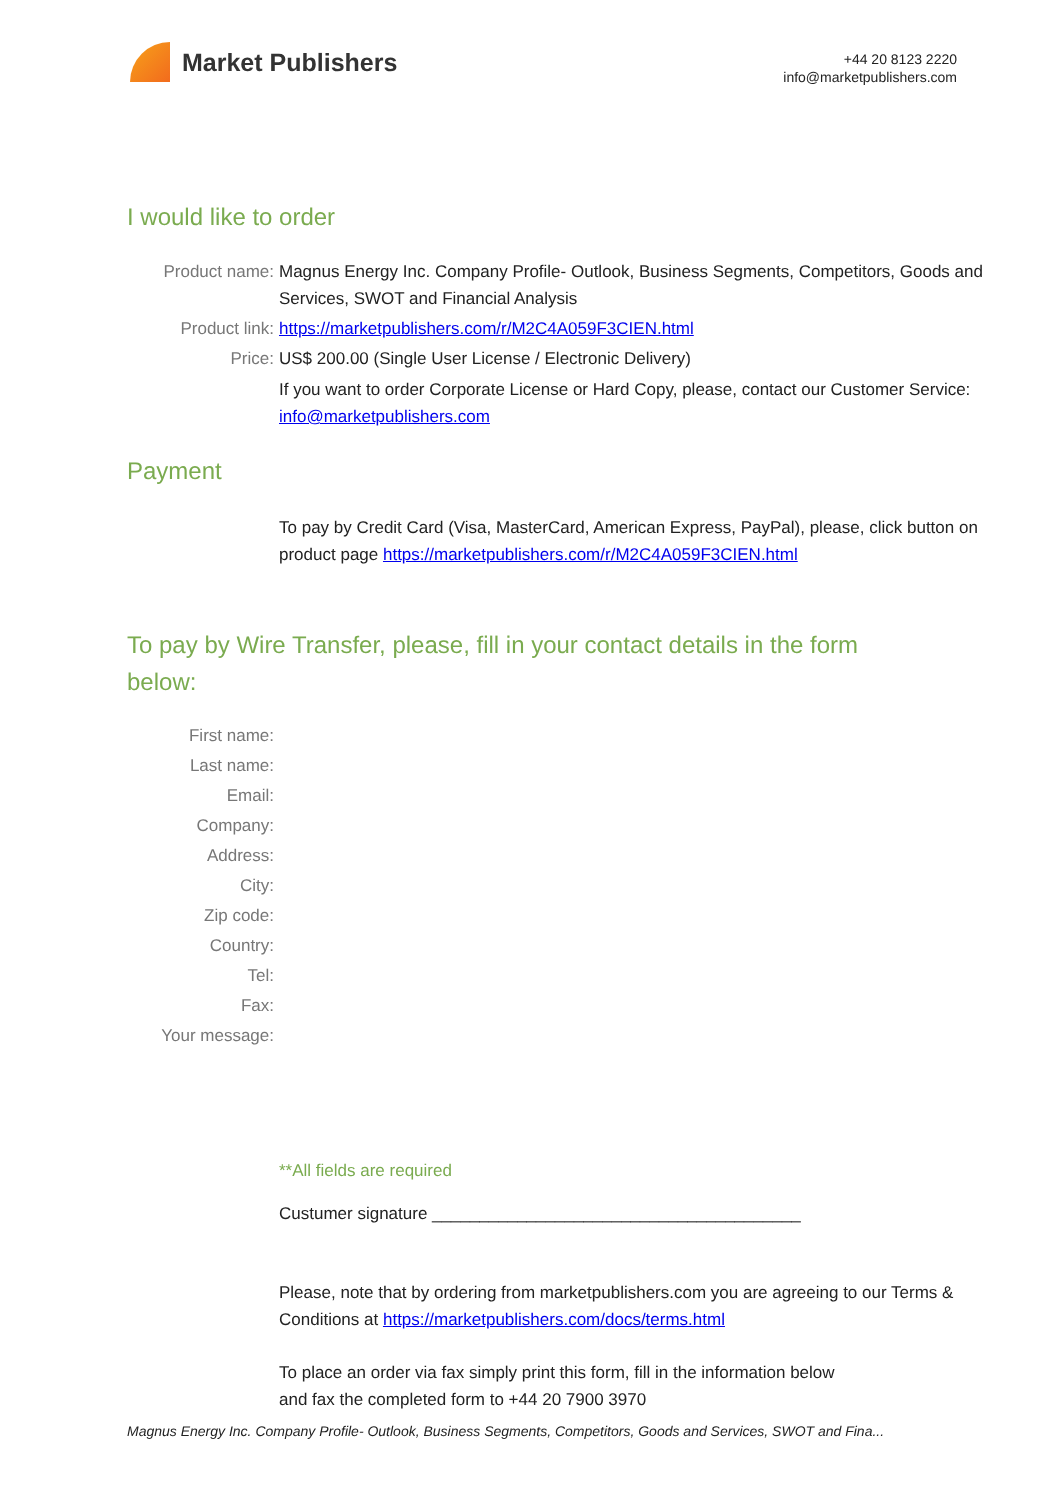Market Publishers
+44 20 8123 2220
info@marketpublishers.com
I would like to order
Product name: Magnus Energy Inc. Company Profile- Outlook, Business Segments, Competitors, Goods and Services, SWOT and Financial Analysis
Product link: https://marketpublishers.com/r/M2C4A059F3CIEN.html
Price: US$ 200.00 (Single User License / Electronic Delivery)
If you want to order Corporate License or Hard Copy, please, contact our Customer Service:
info@marketpublishers.com
Payment
To pay by Credit Card (Visa, MasterCard, American Express, PayPal), please, click button on product page https://marketpublishers.com/r/M2C4A059F3CIEN.html
To pay by Wire Transfer, please, fill in your contact details in the form below:
First name:
Last name:
Email:
Company:
Address:
City:
Zip code:
Country:
Tel:
Fax:
Your message:
**All fields are required
Custumer signature _______________________________________
Please, note that by ordering from marketpublishers.com you are agreeing to our Terms & Conditions at https://marketpublishers.com/docs/terms.html
To place an order via fax simply print this form, fill in the information below
and fax the completed form to +44 20 7900 3970
Magnus Energy Inc. Company Profile- Outlook, Business Segments, Competitors, Goods and Services, SWOT and Fina...